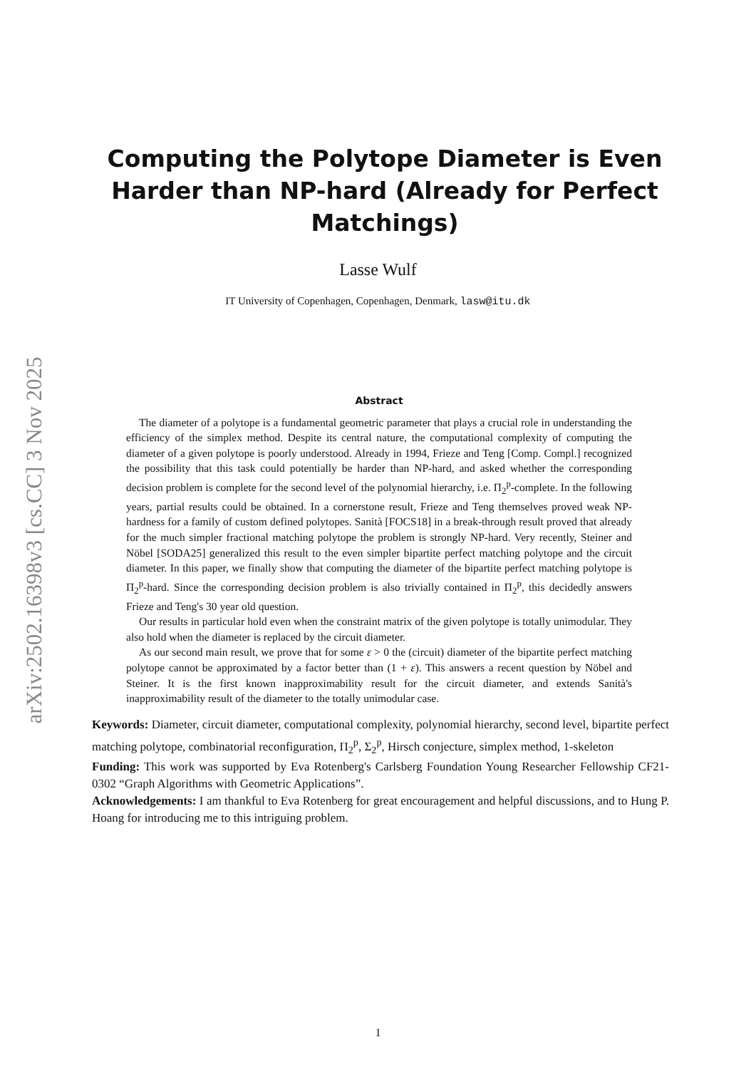arXiv:2502.16398v3 [cs.CC] 3 Nov 2025
Computing the Polytope Diameter is Even Harder than NP-hard (Already for Perfect Matchings)
Lasse Wulf
IT University of Copenhagen, Copenhagen, Denmark, lasw@itu.dk
Abstract
The diameter of a polytope is a fundamental geometric parameter that plays a crucial role in understanding the efficiency of the simplex method. Despite its central nature, the computational complexity of computing the diameter of a given polytope is poorly understood. Already in 1994, Frieze and Teng [Comp. Compl.] recognized the possibility that this task could potentially be harder than NP-hard, and asked whether the corresponding decision problem is complete for the second level of the polynomial hierarchy, i.e. Π<sub>2</sub><sup>p</sup>-complete. In the following years, partial results could be obtained. In a cornerstone result, Frieze and Teng themselves proved weak NP-hardness for a family of custom defined polytopes. Sanità [FOCS18] in a break-through result proved that already for the much simpler fractional matching polytope the problem is strongly NP-hard. Very recently, Steiner and Nöbel [SODA25] generalized this result to the even simpler bipartite perfect matching polytope and the circuit diameter. In this paper, we finally show that computing the diameter of the bipartite perfect matching polytope is Π<sub>2</sub><sup>p</sup>-hard. Since the corresponding decision problem is also trivially contained in Π<sub>2</sub><sup>p</sup>, this decidedly answers Frieze and Teng's 30 year old question.
Our results in particular hold even when the constraint matrix of the given polytope is totally unimodular. They also hold when the diameter is replaced by the circuit diameter.
As our second main result, we prove that for some ε > 0 the (circuit) diameter of the bipartite perfect matching polytope cannot be approximated by a factor better than (1 + ε). This answers a recent question by Nöbel and Steiner. It is the first known inapproximability result for the circuit diameter, and extends Sanità's inapproximability result of the diameter to the totally unimodular case.
Keywords: Diameter, circuit diameter, computational complexity, polynomial hierarchy, second level, bipartite perfect matching polytope, combinatorial reconfiguration, Π<sub>2</sub><sup>p</sup>, Σ<sub>2</sub><sup>p</sup>, Hirsch conjecture, simplex method, 1-skeleton
Funding: This work was supported by Eva Rotenberg's Carlsberg Foundation Young Researcher Fellowship CF21-0302 “Graph Algorithms with Geometric Applications”.
Acknowledgements: I am thankful to Eva Rotenberg for great encouragement and helpful discussions, and to Hung P. Hoang for introducing me to this intriguing problem.
1